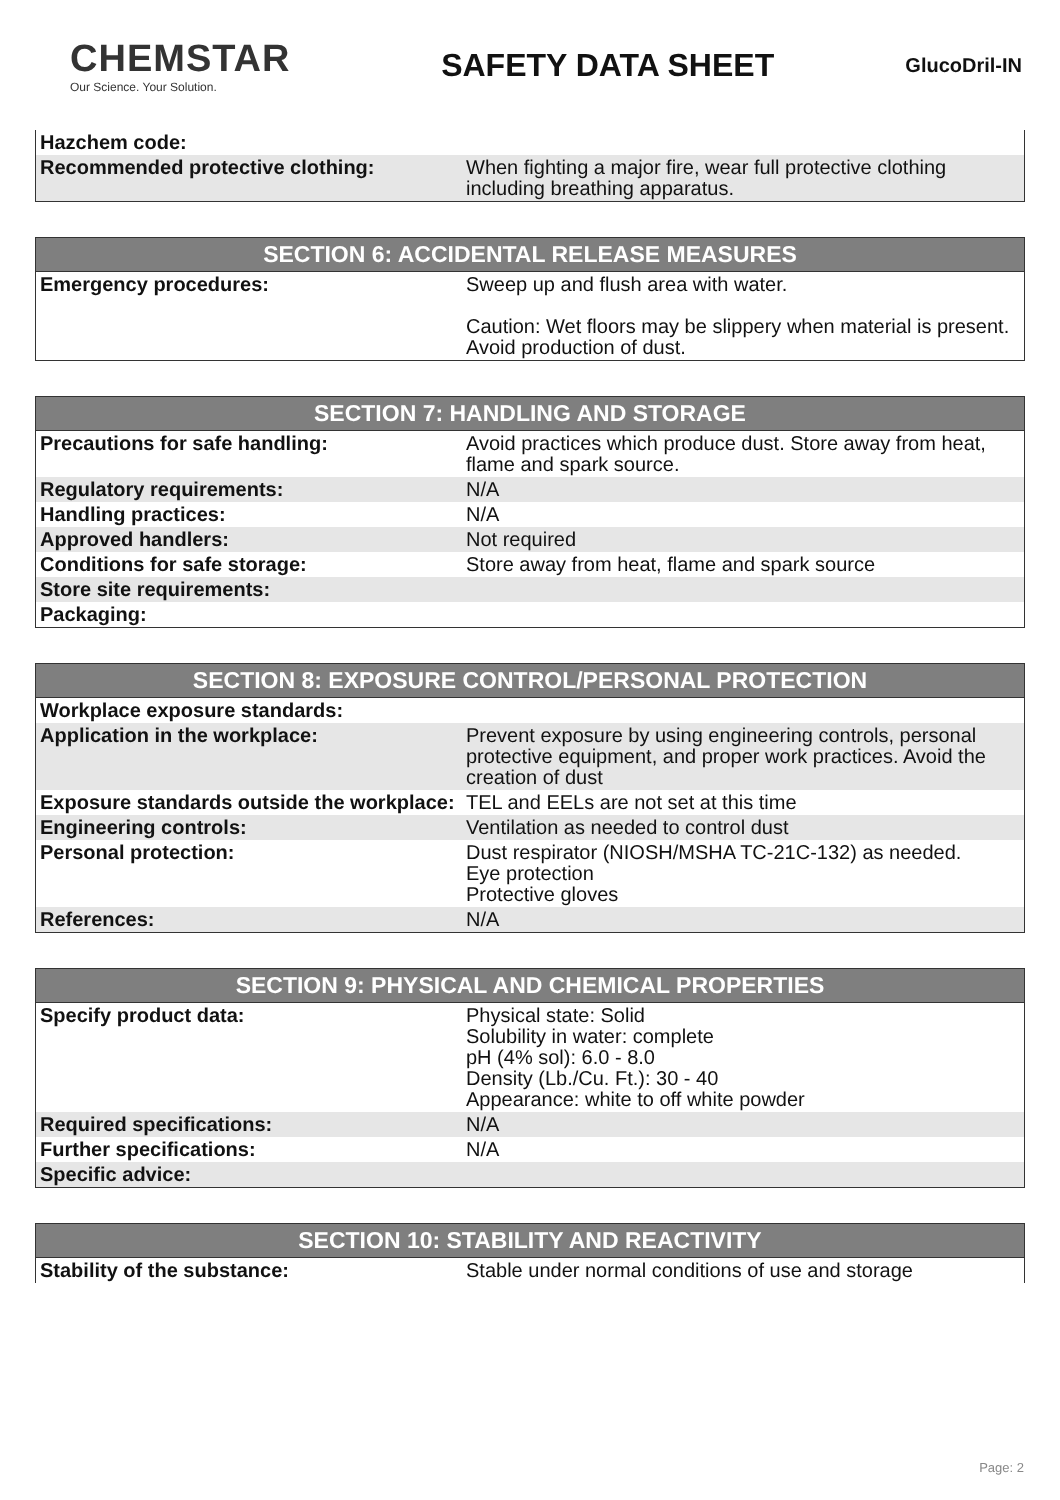CHEMSTAR
Our Science. Your Solution.
SAFETY DATA SHEET
GlucoDril-IN
| Hazchem code: | |
| Recommended protective clothing: | When fighting a major fire, wear full protective clothing including breathing apparatus. |
| SECTION 6: ACCIDENTAL RELEASE MEASURES | |
| --- | --- |
| Emergency procedures: | Sweep up and flush area with water. Caution: Wet floors may be slippery when material is present. Avoid production of dust. |
| SECTION 7: HANDLING AND STORAGE | |
| --- | --- |
| Precautions for safe handling: | Avoid practices which produce dust. Store away from heat, flame and spark source. |
| Regulatory requirements: | N/A |
| Handling practices: | N/A |
| Approved handlers: | Not required |
| Conditions for safe storage: | Store away from heat, flame and spark source |
| Store site requirements: | |
| Packaging: | |
| SECTION 8: EXPOSURE CONTROL/PERSONAL PROTECTION | |
| --- | --- |
| Workplace exposure standards: | |
| Application in the workplace: | Prevent exposure by using engineering controls, personal protective equipment, and proper work practices. Avoid the creation of dust |
| Exposure standards outside the workplace: | TEL and EELs are not set at this time |
| Engineering controls: | Ventilation as needed to control dust |
| Personal protection: | Dust respirator (NIOSH/MSHA TC-21C-132) as needed. Eye protection Protective gloves |
| References: | N/A |
| SECTION 9: PHYSICAL AND CHEMICAL PROPERTIES | |
| --- | --- |
| Specify product data: | Physical state: Solid Solubility in water: complete pH (4% sol): 6.0 - 8.0 Density (Lb./Cu. Ft.): 30 - 40 Appearance: white to off white powder |
| Required specifications: | N/A |
| Further specifications: | N/A |
| Specific advice: | |
| SECTION 10: STABILITY AND REACTIVITY | |
| --- | --- |
| Stability of the substance: | Stable under normal conditions of use and storage |
Page: 2